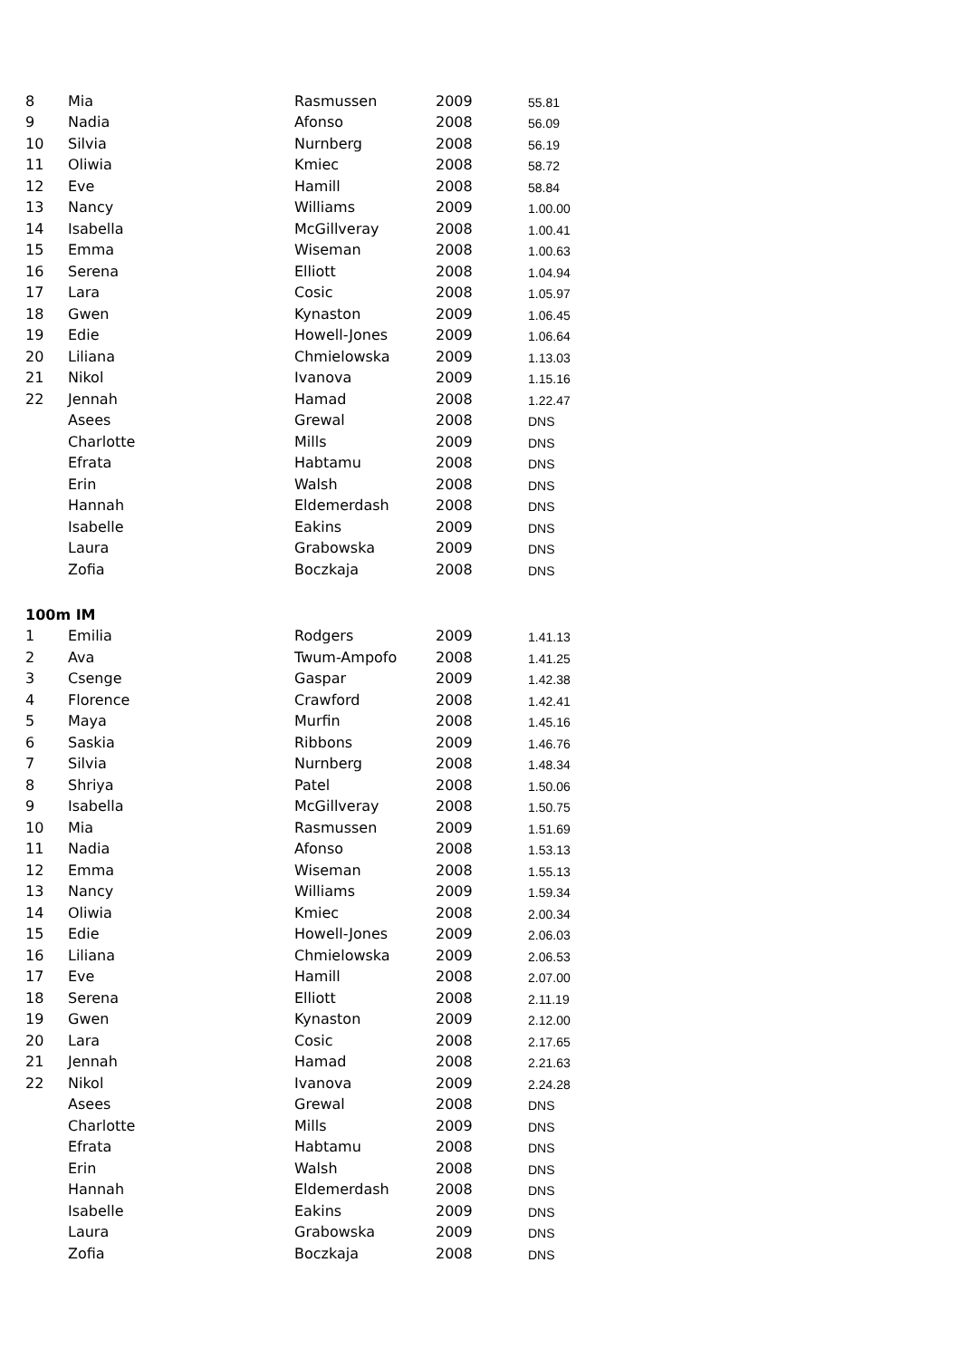| 8 | Mia | Rasmussen | 2009 | 55.81 |
| 9 | Nadia | Afonso | 2008 | 56.09 |
| 10 | Silvia | Nurnberg | 2008 | 56.19 |
| 11 | Oliwia | Kmiec | 2008 | 58.72 |
| 12 | Eve | Hamill | 2008 | 58.84 |
| 13 | Nancy | Williams | 2009 | 1.00.00 |
| 14 | Isabella | McGillveray | 2008 | 1.00.41 |
| 15 | Emma | Wiseman | 2008 | 1.00.63 |
| 16 | Serena | Elliott | 2008 | 1.04.94 |
| 17 | Lara | Cosic | 2008 | 1.05.97 |
| 18 | Gwen | Kynaston | 2009 | 1.06.45 |
| 19 | Edie | Howell-Jones | 2009 | 1.06.64 |
| 20 | Liliana | Chmielowska | 2009 | 1.13.03 |
| 21 | Nikol | Ivanova | 2009 | 1.15.16 |
| 22 | Jennah | Hamad | 2008 | 1.22.47 |
| | Asees | Grewal | 2008 | DNS |
| | Charlotte | Mills | 2009 | DNS |
| | Efrata | Habtamu | 2008 | DNS |
| | Erin | Walsh | 2008 | DNS |
| | Hannah | Eldemerdash | 2008 | DNS |
| | Isabelle | Eakins | 2009 | DNS |
| | Laura | Grabowska | 2009 | DNS |
| | Zofia | Boczkaja | 2008 | DNS |
| 100m IM | | | | |
| 1 | Emilia | Rodgers | 2009 | 1.41.13 |
| 2 | Ava | Twum-Ampofo | 2008 | 1.41.25 |
| 3 | Csenge | Gaspar | 2009 | 1.42.38 |
| 4 | Florence | Crawford | 2008 | 1.42.41 |
| 5 | Maya | Murfin | 2008 | 1.45.16 |
| 6 | Saskia | Ribbons | 2009 | 1.46.76 |
| 7 | Silvia | Nurnberg | 2008 | 1.48.34 |
| 8 | Shriya | Patel | 2008 | 1.50.06 |
| 9 | Isabella | McGillveray | 2008 | 1.50.75 |
| 10 | Mia | Rasmussen | 2009 | 1.51.69 |
| 11 | Nadia | Afonso | 2008 | 1.53.13 |
| 12 | Emma | Wiseman | 2008 | 1.55.13 |
| 13 | Nancy | Williams | 2009 | 1.59.34 |
| 14 | Oliwia | Kmiec | 2008 | 2.00.34 |
| 15 | Edie | Howell-Jones | 2009 | 2.06.03 |
| 16 | Liliana | Chmielowska | 2009 | 2.06.53 |
| 17 | Eve | Hamill | 2008 | 2.07.00 |
| 18 | Serena | Elliott | 2008 | 2.11.19 |
| 19 | Gwen | Kynaston | 2009 | 2.12.00 |
| 20 | Lara | Cosic | 2008 | 2.17.65 |
| 21 | Jennah | Hamad | 2008 | 2.21.63 |
| 22 | Nikol | Ivanova | 2009 | 2.24.28 |
| | Asees | Grewal | 2008 | DNS |
| | Charlotte | Mills | 2009 | DNS |
| | Efrata | Habtamu | 2008 | DNS |
| | Erin | Walsh | 2008 | DNS |
| | Hannah | Eldemerdash | 2008 | DNS |
| | Isabelle | Eakins | 2009 | DNS |
| | Laura | Grabowska | 2009 | DNS |
| | Zofia | Boczkaja | 2008 | DNS |